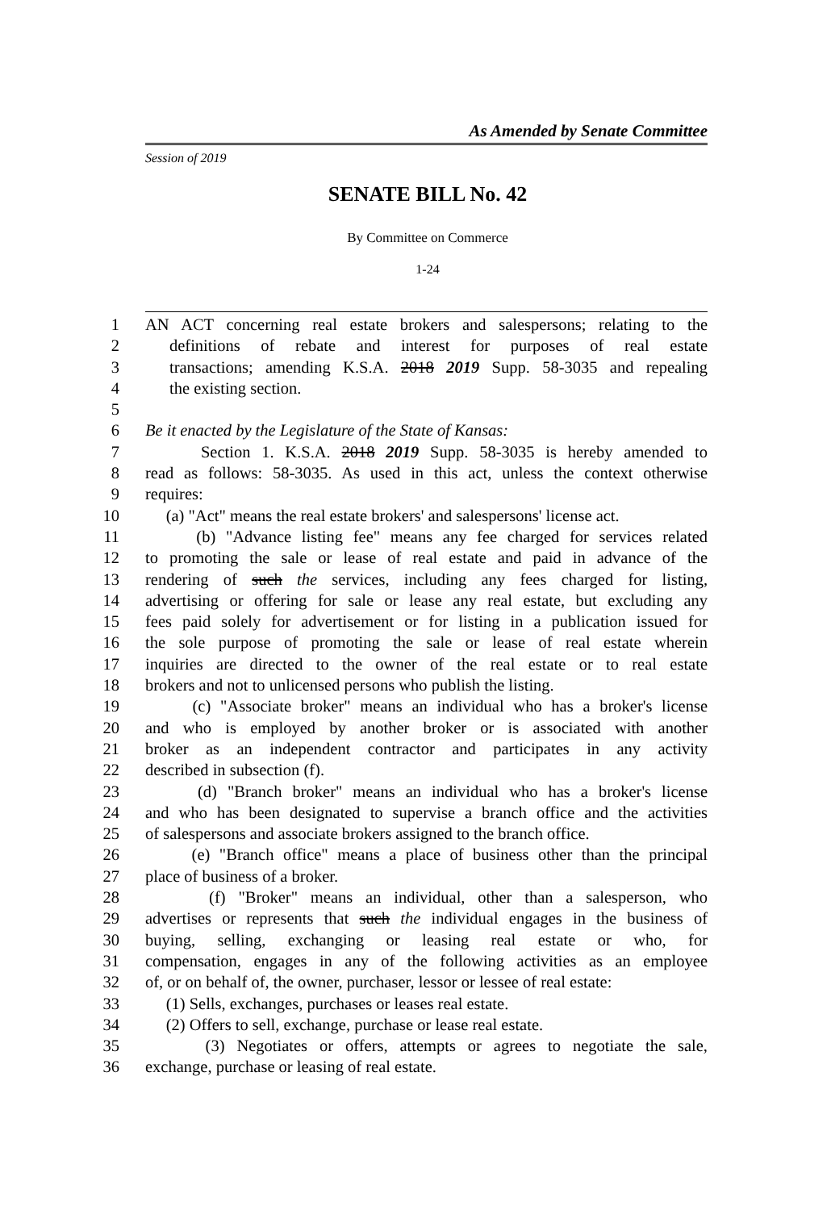As Amended by Senate Committee
Session of 2019
SENATE BILL No. 42
By Committee on Commerce
1-24
1 AN ACT concerning real estate brokers and salespersons; relating to the
2 definitions of rebate and interest for purposes of real estate
3 transactions; amending K.S.A. 2018 2019 Supp. 58-3035 and repealing
4 the existing section.
5
6 Be it enacted by the Legislature of the State of Kansas:
7 Section 1. K.S.A. 2018 2019 Supp. 58-3035 is hereby amended to
8 read as follows: 58-3035. As used in this act, unless the context otherwise
9 requires:
10 (a) "Act" means the real estate brokers' and salespersons' license act.
11 (b) "Advance listing fee" means any fee charged for services related
12 to promoting the sale or lease of real estate and paid in advance of the
13 rendering of such the services, including any fees charged for listing,
14 advertising or offering for sale or lease any real estate, but excluding any
15 fees paid solely for advertisement or for listing in a publication issued for
16 the sole purpose of promoting the sale or lease of real estate wherein
17 inquiries are directed to the owner of the real estate or to real estate
18 brokers and not to unlicensed persons who publish the listing.
19 (c) "Associate broker" means an individual who has a broker's license
20 and who is employed by another broker or is associated with another
21 broker as an independent contractor and participates in any activity
22 described in subsection (f).
23 (d) "Branch broker" means an individual who has a broker's license
24 and who has been designated to supervise a branch office and the activities
25 of salespersons and associate brokers assigned to the branch office.
26 (e) "Branch office" means a place of business other than the principal
27 place of business of a broker.
28 (f) "Broker" means an individual, other than a salesperson, who
29 advertises or represents that such the individual engages in the business of
30 buying, selling, exchanging or leasing real estate or who, for
31 compensation, engages in any of the following activities as an employee
32 of, or on behalf of, the owner, purchaser, lessor or lessee of real estate:
33 (1) Sells, exchanges, purchases or leases real estate.
34 (2) Offers to sell, exchange, purchase or lease real estate.
35 (3) Negotiates or offers, attempts or agrees to negotiate the sale,
36 exchange, purchase or leasing of real estate.